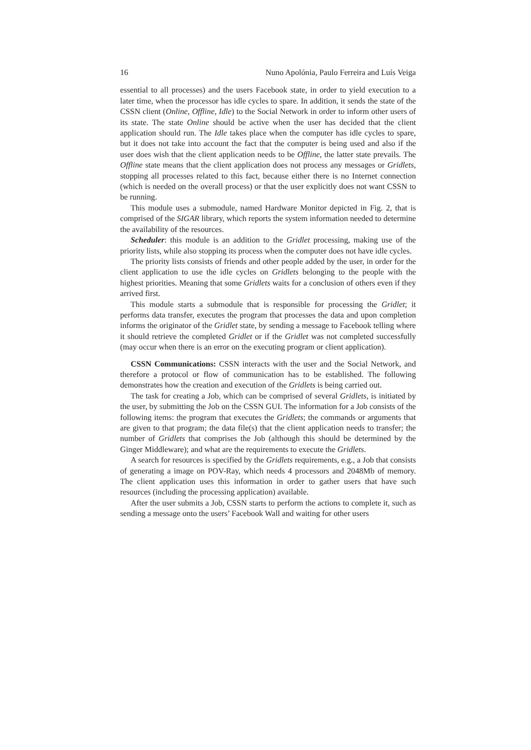16 Nuno Apolónia, Paulo Ferreira and Luís Veiga
essential to all processes) and the users Facebook state, in order to yield execution to a later time, when the processor has idle cycles to spare. In addition, it sends the state of the CSSN client (Online, Offline, Idle) to the Social Network in order to inform other users of its state. The state Online should be active when the user has decided that the client application should run. The Idle takes place when the computer has idle cycles to spare, but it does not take into account the fact that the computer is being used and also if the user does wish that the client application needs to be Offline, the latter state prevails. The Offline state means that the client application does not process any messages or Gridlets, stopping all processes related to this fact, because either there is no Internet connection (which is needed on the overall process) or that the user explicitly does not want CSSN to be running.
This module uses a submodule, named Hardware Monitor depicted in Fig. 2, that is comprised of the SIGAR library, which reports the system information needed to determine the availability of the resources.
Scheduler: this module is an addition to the Gridlet processing, making use of the priority lists, while also stopping its process when the computer does not have idle cycles.
The priority lists consists of friends and other people added by the user, in order for the client application to use the idle cycles on Gridlets belonging to the people with the highest priorities. Meaning that some Gridlets waits for a conclusion of others even if they arrived first.
This module starts a submodule that is responsible for processing the Gridlet; it performs data transfer, executes the program that processes the data and upon completion informs the originator of the Gridlet state, by sending a message to Facebook telling where it should retrieve the completed Gridlet or if the Gridlet was not completed successfully (may occur when there is an error on the executing program or client application).
CSSN Communications: CSSN interacts with the user and the Social Network, and therefore a protocol or flow of communication has to be established. The following demonstrates how the creation and execution of the Gridlets is being carried out.
The task for creating a Job, which can be comprised of several Gridlets, is initiated by the user, by submitting the Job on the CSSN GUI. The information for a Job consists of the following items: the program that executes the Gridlets; the commands or arguments that are given to that program; the data file(s) that the client application needs to transfer; the number of Gridlets that comprises the Job (although this should be determined by the Ginger Middleware); and what are the requirements to execute the Gridlets.
A search for resources is specified by the Gridlets requirements, e.g., a Job that consists of generating a image on POV-Ray, which needs 4 processors and 2048Mb of memory. The client application uses this information in order to gather users that have such resources (including the processing application) available.
After the user submits a Job, CSSN starts to perform the actions to complete it, such as sending a message onto the users’ Facebook Wall and waiting for other users